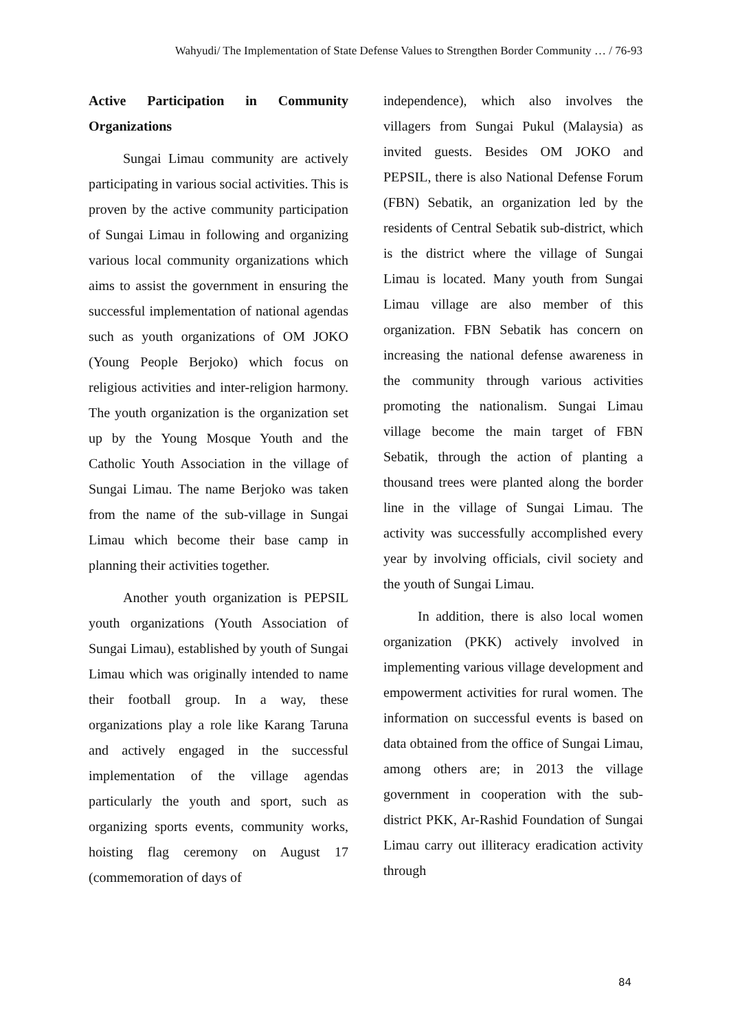Wahyudi/ The Implementation of State Defense Values to Strengthen Border Community … / 76-93
Active Participation in Community Organizations
Sungai Limau community are actively participating in various social activities. This is proven by the active community participation of Sungai Limau in following and organizing various local community organizations which aims to assist the government in ensuring the successful implementation of national agendas such as youth organizations of OM JOKO (Young People Berjoko) which focus on religious activities and inter-religion harmony. The youth organization is the organization set up by the Young Mosque Youth and the Catholic Youth Association in the village of Sungai Limau. The name Berjoko was taken from the name of the sub-village in Sungai Limau which become their base camp in planning their activities together.
Another youth organization is PEPSIL youth organizations (Youth Association of Sungai Limau), established by youth of Sungai Limau which was originally intended to name their football group. In a way, these organizations play a role like Karang Taruna and actively engaged in the successful implementation of the village agendas particularly the youth and sport, such as organizing sports events, community works, hoisting flag ceremony on August 17 (commemoration of days of
independence), which also involves the villagers from Sungai Pukul (Malaysia) as invited guests. Besides OM JOKO and PEPSIL, there is also National Defense Forum (FBN) Sebatik, an organization led by the residents of Central Sebatik sub-district, which is the district where the village of Sungai Limau is located. Many youth from Sungai Limau village are also member of this organization. FBN Sebatik has concern on increasing the national defense awareness in the community through various activities promoting the nationalism. Sungai Limau village become the main target of FBN Sebatik, through the action of planting a thousand trees were planted along the border line in the village of Sungai Limau. The activity was successfully accomplished every year by involving officials, civil society and the youth of Sungai Limau.
In addition, there is also local women organization (PKK) actively involved in implementing various village development and empowerment activities for rural women. The information on successful events is based on data obtained from the office of Sungai Limau, among others are; in 2013 the village government in cooperation with the sub-district PKK, Ar-Rashid Foundation of Sungai Limau carry out illiteracy eradication activity through
84